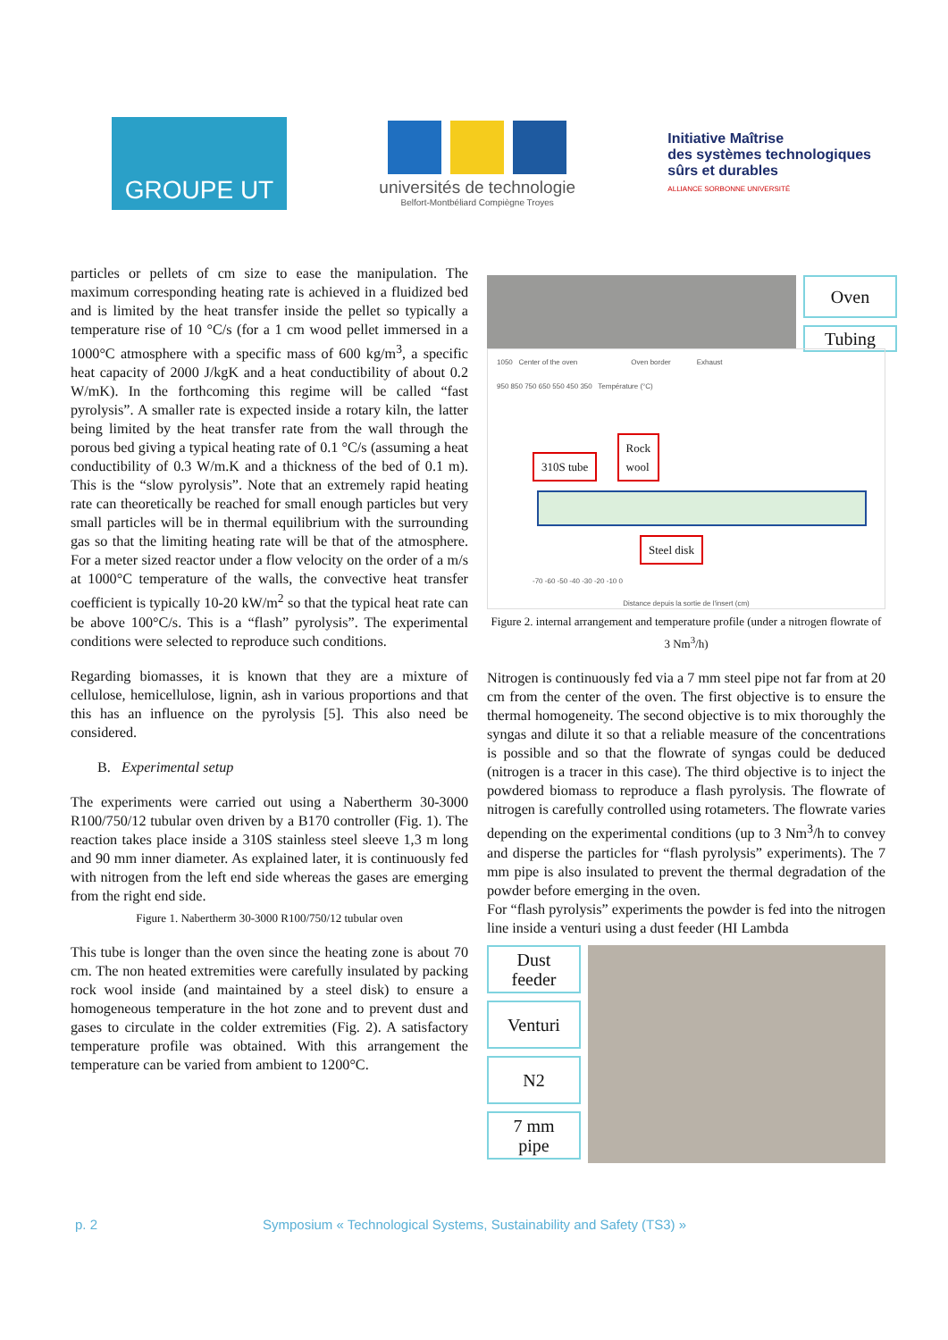GROUPE UT
universités de technologie
Belfort-Montbéliard Compiègne Troyes
Initiative Maîtrise
des systèmes technologiques
sûrs et durables
ALLIANCE SORBONNE UNIVERSITÉ
particles or pellets of cm size to ease the manipulation. The maximum corresponding heating rate is achieved in a fluidized bed and is limited by the heat transfer inside the pellet so typically a temperature rise of 10 °C/s (for a 1 cm wood pellet immersed in a 1000°C atmosphere with a specific mass of 600 kg/m<sup>3</sup>, a specific heat capacity of 2000 J/kgK and a heat conductibility of about 0.2 W/mK). In the forthcoming this regime will be called “fast pyrolysis”. A smaller rate is expected inside a rotary kiln, the latter being limited by the heat transfer rate from the wall through the porous bed giving a typical heating rate of 0.1 °C/s (assuming a heat conductibility of 0.3 W/m.K and a thickness of the bed of 0.1 m). This is the “slow pyrolysis”. Note that an extremely rapid heating rate can theoretically be reached for small enough particles but very small particles will be in thermal equilibrium with the surrounding gas so that the limiting heating rate will be that of the atmosphere. For a meter sized reactor under a flow velocity on the order of a m/s at 1000°C temperature of the walls, the convective heat transfer coefficient is typically 10-20 kW/m<sup>2</sup> so that the typical heat rate can be above 100°C/s. This is a “flash” pyrolysis”. The experimental conditions were selected to reproduce such conditions.
Regarding biomasses, it is known that they are a mixture of cellulose, hemicellulose, lignin, ash in various proportions and that this has an influence on the pyrolysis [5]. This also need be considered.
B. Experimental setup
The experiments were carried out using a Nabertherm 30-3000 R100/750/12 tubular oven driven by a B170 controller (Fig. 1). The reaction takes place inside a 310S stainless steel sleeve 1,3 m long and 90 mm inner diameter. As explained later, it is continuously fed with nitrogen from the left end side whereas the gases are emerging from the right end side.
Figure 1. Nabertherm 30-3000 R100/750/12 tubular oven
This tube is longer than the oven since the heating zone is about 70 cm. The non heated extremities were carefully insulated by packing rock wool inside (and maintained by a steel disk) to ensure a homogeneous temperature in the hot zone and to prevent dust and gases to circulate in the colder extremities (Fig. 2). A satisfactory temperature profile was obtained. With this arrangement the temperature can be varied from ambient to 1200°C.
Oven
Tubing
1050 Center of the oven Oven border Exhaust
950 850 750 650 550 450 350 Température (°C)
310S tube Rock
wool
Steel disk
-70 -60 -50 -40 -30 -20 -10 0
Distance depuis la sortie de l'insert (cm)
Figure 2. internal arrangement and temperature profile (under a nitrogen flowrate of 3 Nm<sup>3</sup>/h)
Nitrogen is continuously fed via a 7 mm steel pipe not far from at 20 cm from the center of the oven. The first objective is to ensure the thermal homogeneity. The second objective is to mix thoroughly the syngas and dilute it so that a reliable measure of the concentrations is possible and so that the flowrate of syngas could be deduced (nitrogen is a tracer in this case). The third objective is to inject the powdered biomass to reproduce a flash pyrolysis. The flowrate of nitrogen is carefully controlled using rotameters. The flowrate varies depending on the experimental conditions (up to 3 Nm<sup>3</sup>/h to convey and disperse the particles for “flash pyrolysis” experiments). The 7 mm pipe is also insulated to prevent the thermal degradation of the powder before emerging in the oven.
For “flash pyrolysis” experiments the powder is fed into the nitrogen line inside a venturi using a dust feeder (HI Lambda
Dust
feeder
Venturi
N2
7 mm
pipe
p. 2 Symposium « Technological Systems, Sustainability and Safety (TS3) »